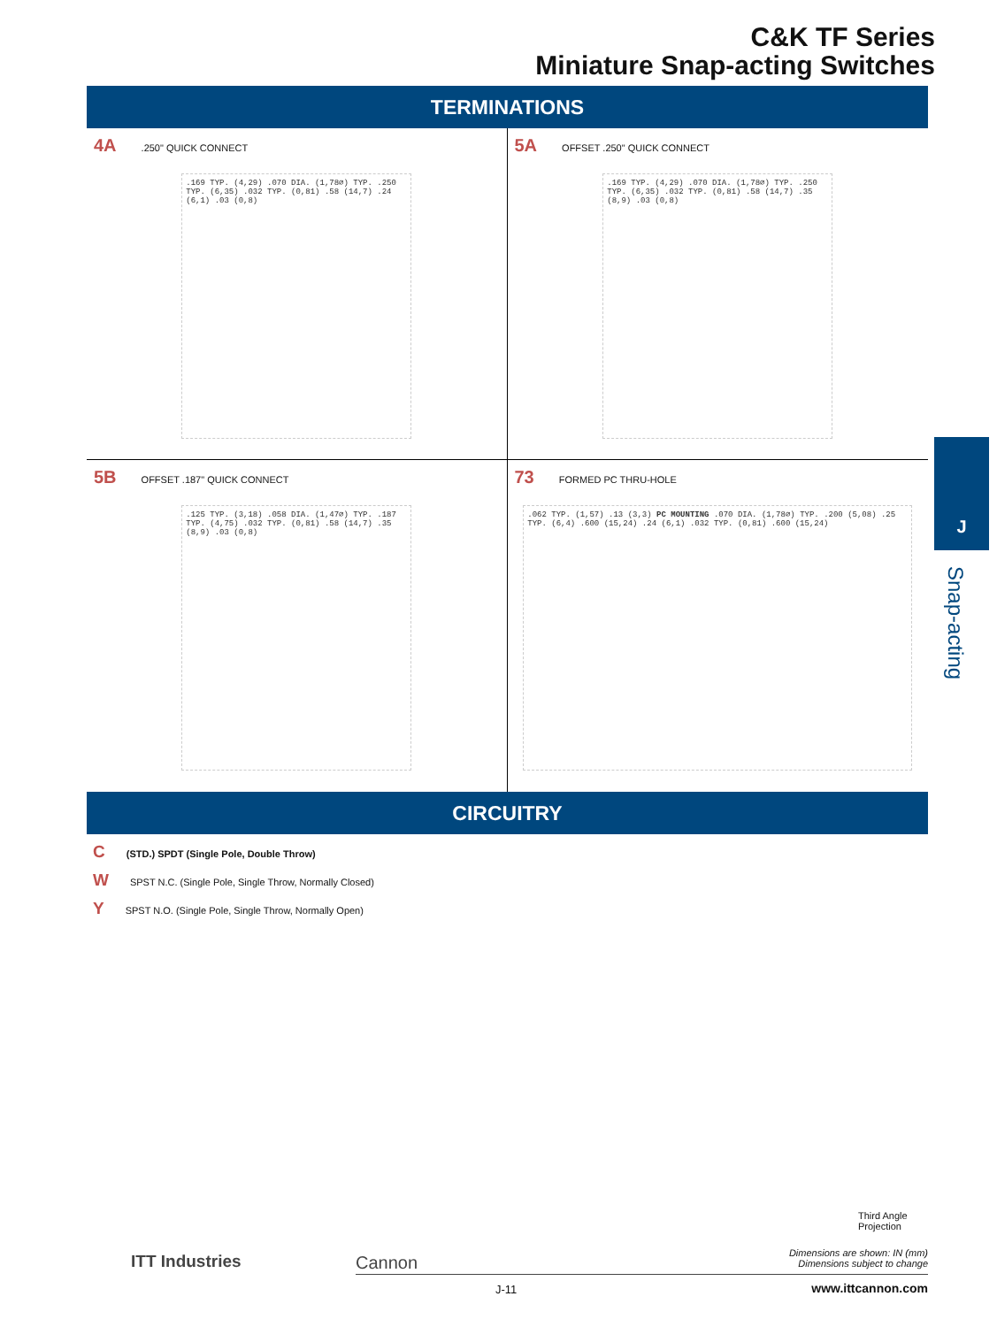C&K TF Series
Miniature Snap-acting Switches
TERMINATIONS
4A.250" QUICK CONNECT
.169 TYP. (4,29) .070 DIA. (1,78⌀) TYP. .250 TYP. (6,35) .032 TYP. (0,81) .58 (14,7) .24 (6,1) .03 (0,8)
5A OFFSET .250" QUICK CONNECT
.169 TYP. (4,29) .070 DIA. (1,78⌀) TYP. .250 TYP. (6,35) .032 TYP. (0,81) .58 (14,7) .35 (8,9) .03 (0,8)
5B OFFSET .187" QUICK CONNECT
.125 TYP. (3,18) .058 DIA. (1,47⌀) TYP. .187 TYP. (4,75) .032 TYP. (0,81) .58 (14,7) .35 (8,9) .03 (0,8)
73 FORMED PC THRU-HOLE
.062 TYP. (1,57) .13 (3,3) PC MOUNTING .070 DIA. (1,78⌀) TYP. .200 (5,08) .25 TYP. (6,4) .600 (15,24) .24 (6,1) .032 TYP. (0,81) .600 (15,24)
CIRCUITRY
C (STD.) SPDT (Single Pole, Double Throw)
W SPST N.C. (Single Pole, Single Throw, Normally Closed)
Y SPST N.O. (Single Pole, Single Throw, Normally Open)
J
Snap-acting
Third Angle
Projection
Dimensions are shown: IN (mm)
Dimensions subject to change
ITT Industries Cannon
J-11 www.ittcannon.com